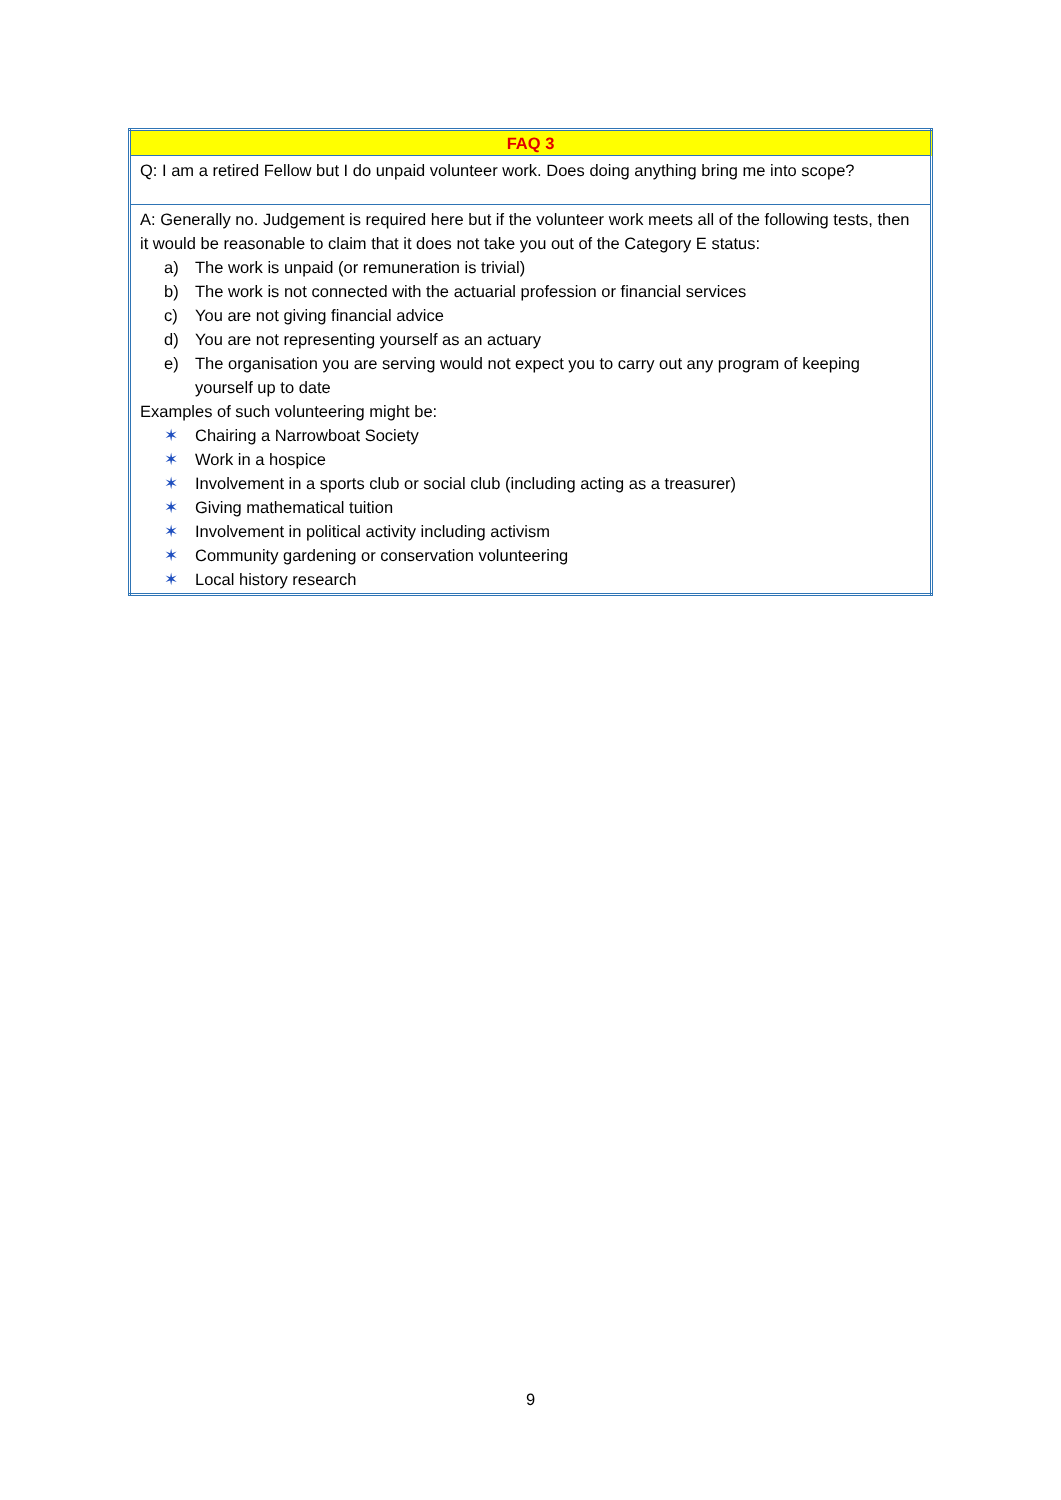| FAQ 3 |
| Q: I am a retired Fellow but I do unpaid volunteer work. Does doing anything bring me into scope? |
| A: Generally no. Judgement is required here but if the volunteer work meets all of the following tests, then it would be reasonable to claim that it does not take you out of the Category E status: a) The work is unpaid (or remuneration is trivial) b) The work is not connected with the actuarial profession or financial services c) You are not giving financial advice d) You are not representing yourself as an actuary e) The organisation you are serving would not expect you to carry out any program of keeping yourself up to date Examples of such volunteering might be: ✶ Chairing a Narrowboat Society ✶ Work in a hospice ✶ Involvement in a sports club or social club (including acting as a treasurer) ✶ Giving mathematical tuition ✶ Involvement in political activity including activism ✶ Community gardening or conservation volunteering ✶ Local history research |
9